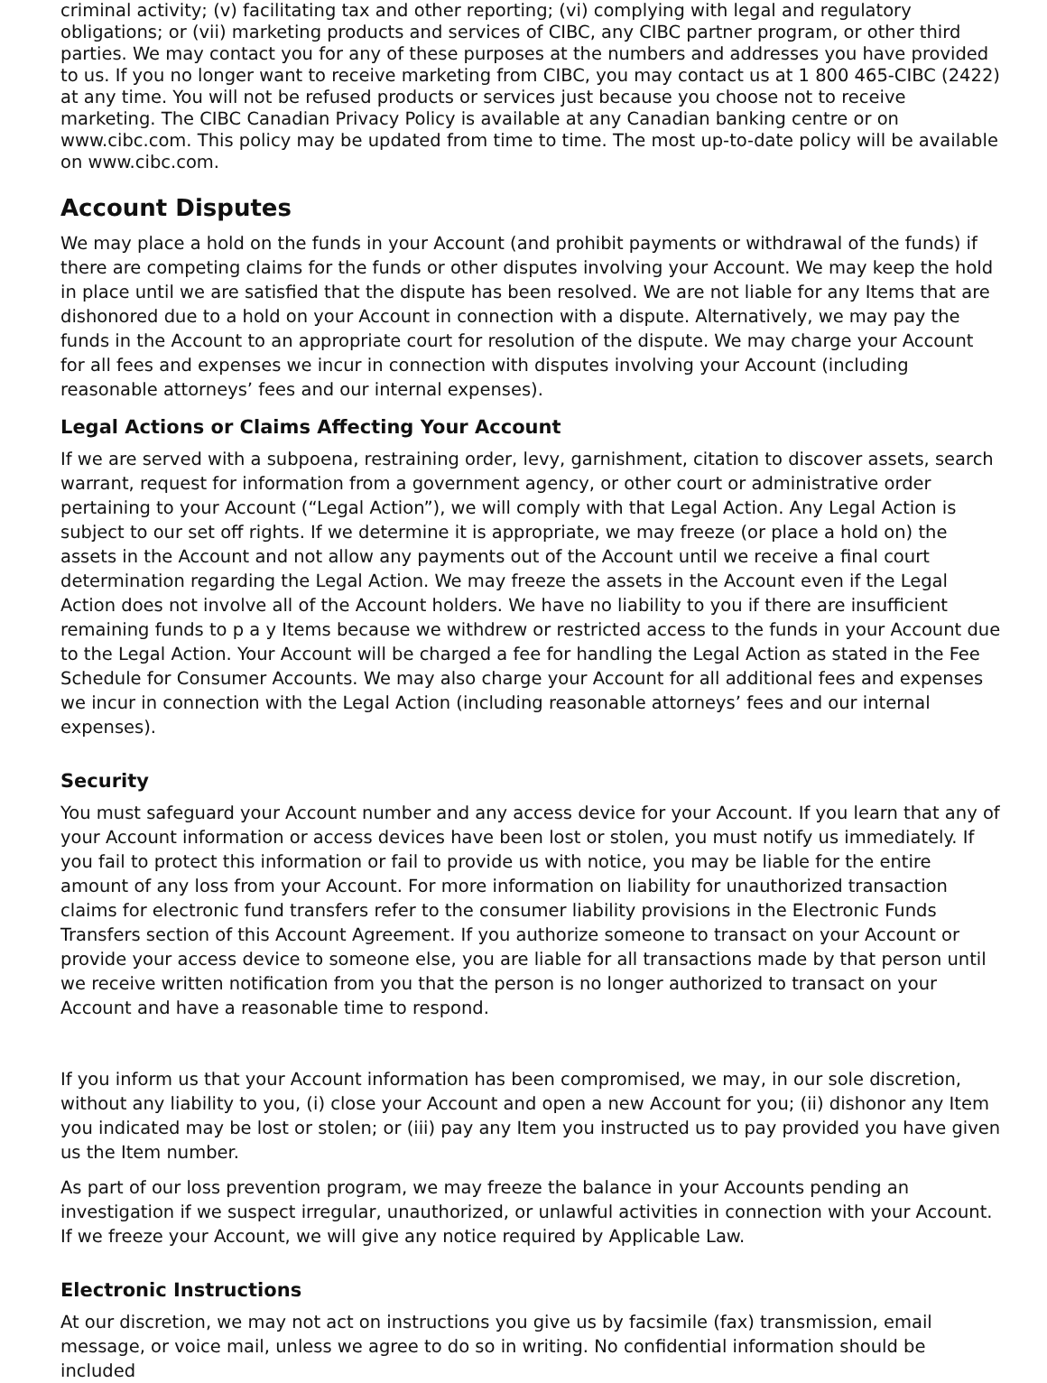criminal activity; (v) facilitating tax and other reporting; (vi) complying with legal and regulatory obligations; or (vii) marketing products and services of CIBC, any CIBC partner program, or other third parties. We may contact you for any of these purposes at the numbers and addresses you have provided to us. If you no longer want to receive marketing from CIBC, you may contact us at 1 800 465-CIBC (2422) at any time. You will not be refused products or services just because you choose not to receive marketing. The CIBC Canadian Privacy Policy is available at any Canadian banking centre or on www.cibc.com. This policy may be updated from time to time. The most up-to-date policy will be available on www.cibc.com.
Account Disputes
We may place a hold on the funds in your Account (and prohibit payments or withdrawal of the funds) if there are competing claims for the funds or other disputes involving your Account. We may keep the hold in place until we are satisfied that the dispute has been resolved. We are not liable for any Items that are dishonored due to a hold on your Account in connection with a dispute. Alternatively, we may pay the funds in the Account to an appropriate court for resolution of the dispute. We may charge your Account for all fees and expenses we incur in connection with disputes involving your Account (including reasonable attorneys’ fees and our internal expenses).
Legal Actions or Claims Affecting Your Account
If we are served with a subpoena, restraining order, levy, garnishment, citation to discover assets, search warrant, request for information from a government agency, or other court or administrative order pertaining to your Account (“Legal Action”), we will comply with that Legal Action. Any Legal Action is subject to our set off rights. If we determine it is appropriate, we may freeze (or place a hold on) the assets in the Account and not allow any payments out of the Account until we receive a final court determination regarding the Legal Action. We may freeze the assets in the Account even if the Legal Action does not involve all of the Account holders. We have no liability to you if there are insufficient remaining funds to p a y Items because we withdrew or restricted access to the funds in your Account due to the Legal Action. Your Account will be charged a fee for handling the Legal Action as stated in the Fee Schedule for Consumer Accounts. We may also charge your Account for all additional fees and expenses we incur in connection with the Legal Action (including reasonable attorneys’ fees and our internal expenses).
Security
You must safeguard your Account number and any access device for your Account. If you learn that any of your Account information or access devices have been lost or stolen, you must notify us immediately. If you fail to protect this information or fail to provide us with notice, you may be liable for the entire amount of any loss from your Account. For more information on liability for unauthorized transaction claims for electronic fund transfers refer to the consumer liability provisions in the Electronic Funds Transfers section of this Account Agreement. If you authorize someone to transact on your Account or provide your access device to someone else, you are liable for all transactions made by that person until we receive written notification from you that the person is no longer authorized to transact on your Account and have a reasonable time to respond.
If you inform us that your Account information has been compromised, we may, in our sole discretion, without any liability to you, (i) close your Account and open a new Account for you; (ii) dishonor any Item you indicated may be lost or stolen; or (iii) pay any Item you instructed us to pay provided you have given us the Item number.
As part of our loss prevention program, we may freeze the balance in your Accounts pending an investigation if we suspect irregular, unauthorized, or unlawful activities in connection with your Account. If we freeze your Account, we will give any notice required by Applicable Law.
Electronic Instructions
At our discretion, we may not act on instructions you give us by facsimile (fax) transmission, email message, or voice mail, unless we agree to do so in writing. No confidential information should be included